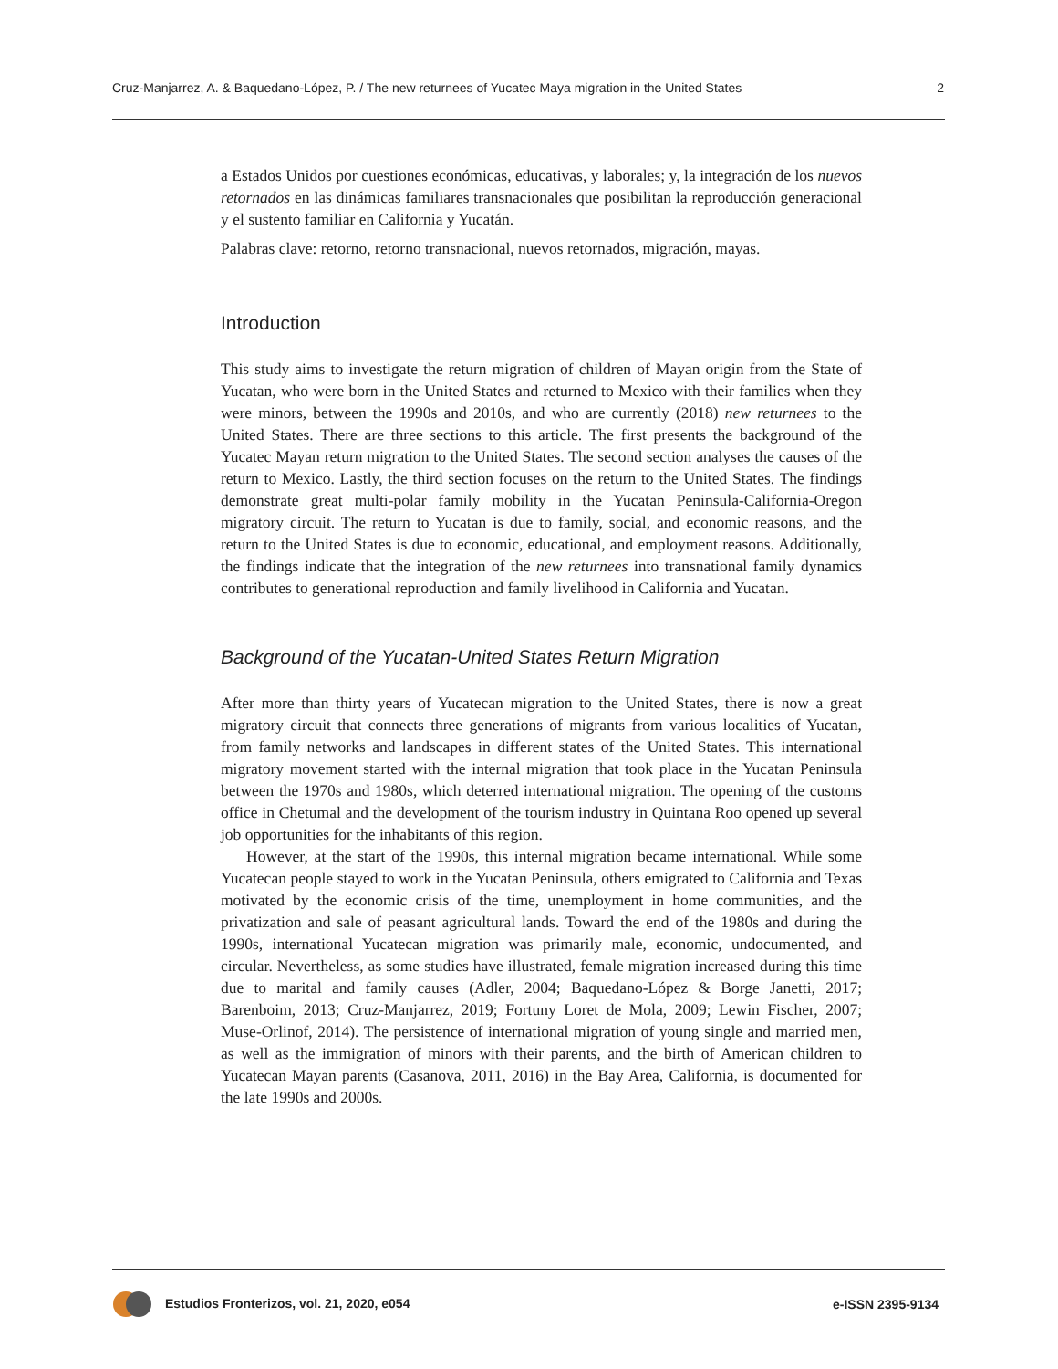Cruz-Manjarrez, A. & Baquedano-López, P. / The new returnees of Yucatec Maya migration in the United States 2
a Estados Unidos por cuestiones económicas, educativas, y laborales; y, la integración de los nuevos retornados en las dinámicas familiares transnacionales que posibilitan la reproducción generacional y el sustento familiar en California y Yucatán.
Palabras clave: retorno, retorno transnacional, nuevos retornados, migración, mayas.
Introduction
This study aims to investigate the return migration of children of Mayan origin from the State of Yucatan, who were born in the United States and returned to Mexico with their families when they were minors, between the 1990s and 2010s, and who are currently (2018) new returnees to the United States. There are three sections to this article. The first presents the background of the Yucatec Mayan return migration to the United States. The second section analyses the causes of the return to Mexico. Lastly, the third section focuses on the return to the United States. The findings demonstrate great multi-polar family mobility in the Yucatan Peninsula-California-Oregon migratory circuit. The return to Yucatan is due to family, social, and economic reasons, and the return to the United States is due to economic, educational, and employment reasons. Additionally, the findings indicate that the integration of the new returnees into transnational family dynamics contributes to generational reproduction and family livelihood in California and Yucatan.
Background of the Yucatan-United States Return Migration
After more than thirty years of Yucatecan migration to the United States, there is now a great migratory circuit that connects three generations of migrants from various localities of Yucatan, from family networks and landscapes in different states of the United States. This international migratory movement started with the internal migration that took place in the Yucatan Peninsula between the 1970s and 1980s, which deterred international migration. The opening of the customs office in Chetumal and the development of the tourism industry in Quintana Roo opened up several job opportunities for the inhabitants of this region.
However, at the start of the 1990s, this internal migration became international. While some Yucatecan people stayed to work in the Yucatan Peninsula, others emigrated to California and Texas motivated by the economic crisis of the time, unemployment in home communities, and the privatization and sale of peasant agricultural lands. Toward the end of the 1980s and during the 1990s, international Yucatecan migration was primarily male, economic, undocumented, and circular. Nevertheless, as some studies have illustrated, female migration increased during this time due to marital and family causes (Adler, 2004; Baquedano-López & Borge Janetti, 2017; Barenboim, 2013; Cruz-Manjarrez, 2019; Fortuny Loret de Mola, 2009; Lewin Fischer, 2007; Muse-Orlinof, 2014). The persistence of international migration of young single and married men, as well as the immigration of minors with their parents, and the birth of American children to Yucatecan Mayan parents (Casanova, 2011, 2016) in the Bay Area, California, is documented for the late 1990s and 2000s.
Estudios Fronterizos, vol. 21, 2020, e054 e-ISSN 2395-9134